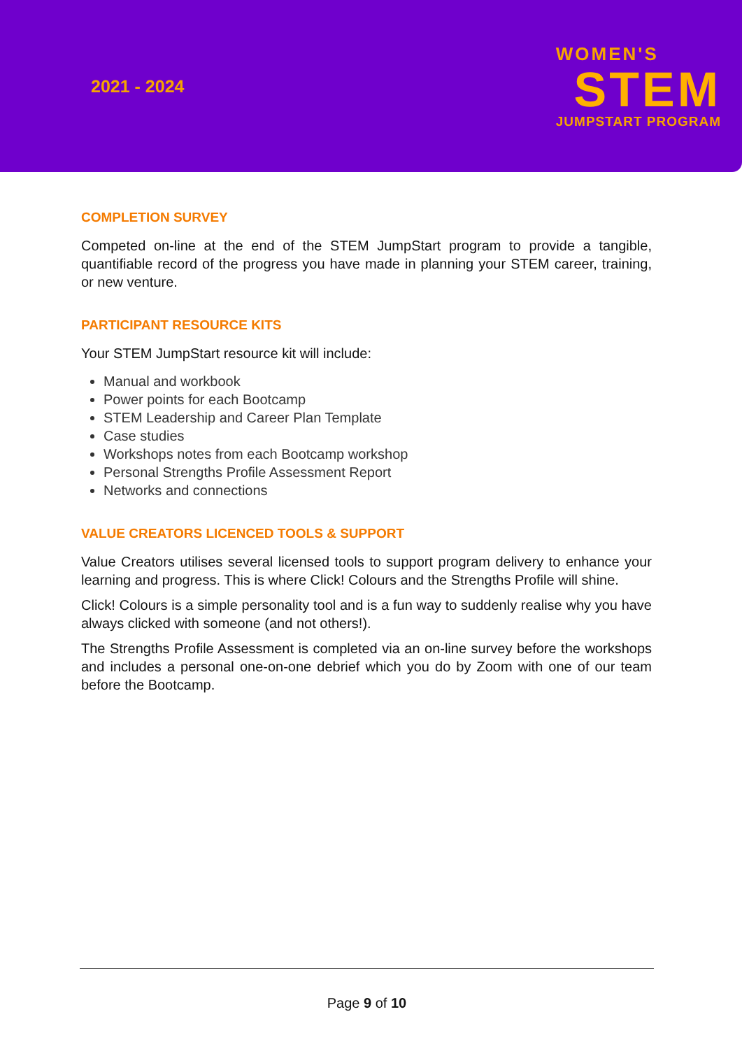2021 - 2024
WOMEN'S
STEM
JUMPSTART PROGRAM
COMPLETION SURVEY
Competed on-line at the end of the STEM JumpStart program to provide a tangible, quantifiable record of the progress you have made in planning your STEM career, training, or new venture.
PARTICIPANT RESOURCE KITS
Your STEM JumpStart resource kit will include:
Manual and workbook
Power points for each Bootcamp
STEM Leadership and Career Plan Template
Case studies
Workshops notes from each Bootcamp workshop
Personal Strengths Profile Assessment Report
Networks and connections
VALUE CREATORS LICENCED TOOLS & SUPPORT
Value Creators utilises several licensed tools to support program delivery to enhance your learning and progress. This is where Click! Colours and the Strengths Profile will shine.
Click! Colours is a simple personality tool and is a fun way to suddenly realise why you have always clicked with someone (and not others!).
The Strengths Profile Assessment is completed via an on-line survey before the workshops and includes a personal one-on-one debrief which you do by Zoom with one of our team before the Bootcamp.
Page 9 of 10